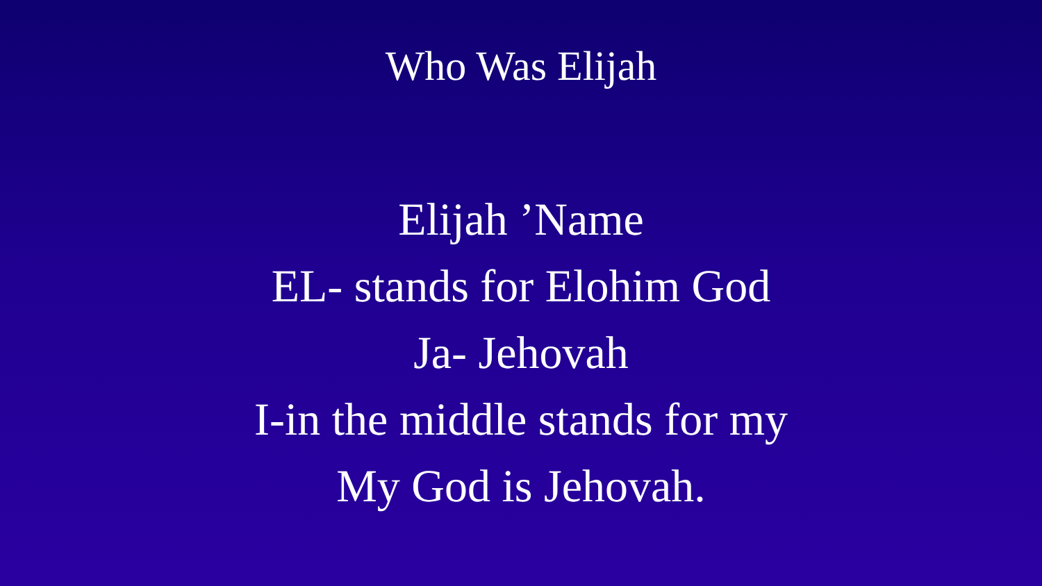Who Was Elijah
Elijah ’Name
EL- stands for Elohim God
Ja- Jehovah
I-in the middle stands for my
My God is Jehovah.